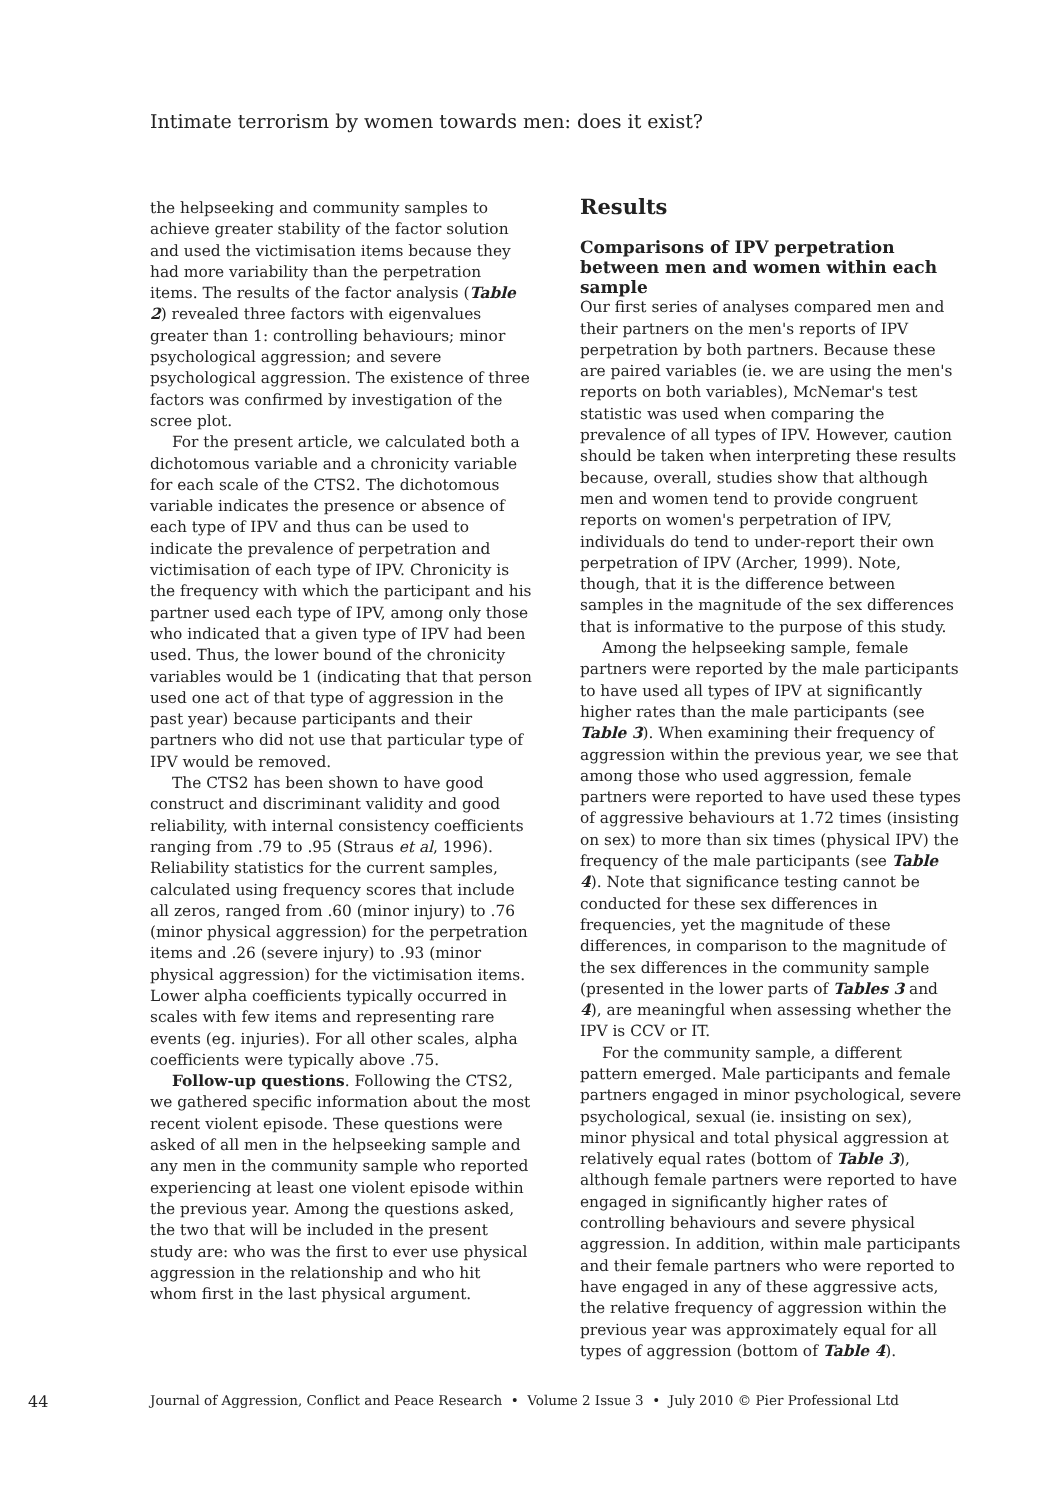Intimate terrorism by women towards men: does it exist?
the helpseeking and community samples to achieve greater stability of the factor solution and used the victimisation items because they had more variability than the perpetration items. The results of the factor analysis (Table 2) revealed three factors with eigenvalues greater than 1: controlling behaviours; minor psychological aggression; and severe psychological aggression. The existence of three factors was confirmed by investigation of the scree plot.
For the present article, we calculated both a dichotomous variable and a chronicity variable for each scale of the CTS2. The dichotomous variable indicates the presence or absence of each type of IPV and thus can be used to indicate the prevalence of perpetration and victimisation of each type of IPV. Chronicity is the frequency with which the participant and his partner used each type of IPV, among only those who indicated that a given type of IPV had been used. Thus, the lower bound of the chronicity variables would be 1 (indicating that that person used one act of that type of aggression in the past year) because participants and their partners who did not use that particular type of IPV would be removed.
The CTS2 has been shown to have good construct and discriminant validity and good reliability, with internal consistency coefficients ranging from .79 to .95 (Straus et al, 1996). Reliability statistics for the current samples, calculated using frequency scores that include all zeros, ranged from .60 (minor injury) to .76 (minor physical aggression) for the perpetration items and .26 (severe injury) to .93 (minor physical aggression) for the victimisation items. Lower alpha coefficients typically occurred in scales with few items and representing rare events (eg. injuries). For all other scales, alpha coefficients were typically above .75.
Follow-up questions. Following the CTS2, we gathered specific information about the most recent violent episode. These questions were asked of all men in the helpseeking sample and any men in the community sample who reported experiencing at least one violent episode within the previous year. Among the questions asked, the two that will be included in the present study are: who was the first to ever use physical aggression in the relationship and who hit whom first in the last physical argument.
Results
Comparisons of IPV perpetration between men and women within each sample
Our first series of analyses compared men and their partners on the men's reports of IPV perpetration by both partners. Because these are paired variables (ie. we are using the men's reports on both variables), McNemar's test statistic was used when comparing the prevalence of all types of IPV. However, caution should be taken when interpreting these results because, overall, studies show that although men and women tend to provide congruent reports on women's perpetration of IPV, individuals do tend to under-report their own perpetration of IPV (Archer, 1999). Note, though, that it is the difference between samples in the magnitude of the sex differences that is informative to the purpose of this study.
Among the helpseeking sample, female partners were reported by the male participants to have used all types of IPV at significantly higher rates than the male participants (see Table 3). When examining their frequency of aggression within the previous year, we see that among those who used aggression, female partners were reported to have used these types of aggressive behaviours at 1.72 times (insisting on sex) to more than six times (physical IPV) the frequency of the male participants (see Table 4). Note that significance testing cannot be conducted for these sex differences in frequencies, yet the magnitude of these differences, in comparison to the magnitude of the sex differences in the community sample (presented in the lower parts of Tables 3 and 4), are meaningful when assessing whether the IPV is CCV or IT.
For the community sample, a different pattern emerged. Male participants and female partners engaged in minor psychological, severe psychological, sexual (ie. insisting on sex), minor physical and total physical aggression at relatively equal rates (bottom of Table 3), although female partners were reported to have engaged in significantly higher rates of controlling behaviours and severe physical aggression. In addition, within male participants and their female partners who were reported to have engaged in any of these aggressive acts, the relative frequency of aggression within the previous year was approximately equal for all types of aggression (bottom of Table 4).
44 Journal of Aggression, Conflict and Peace Research • Volume 2 Issue 3 • July 2010 © Pier Professional Ltd